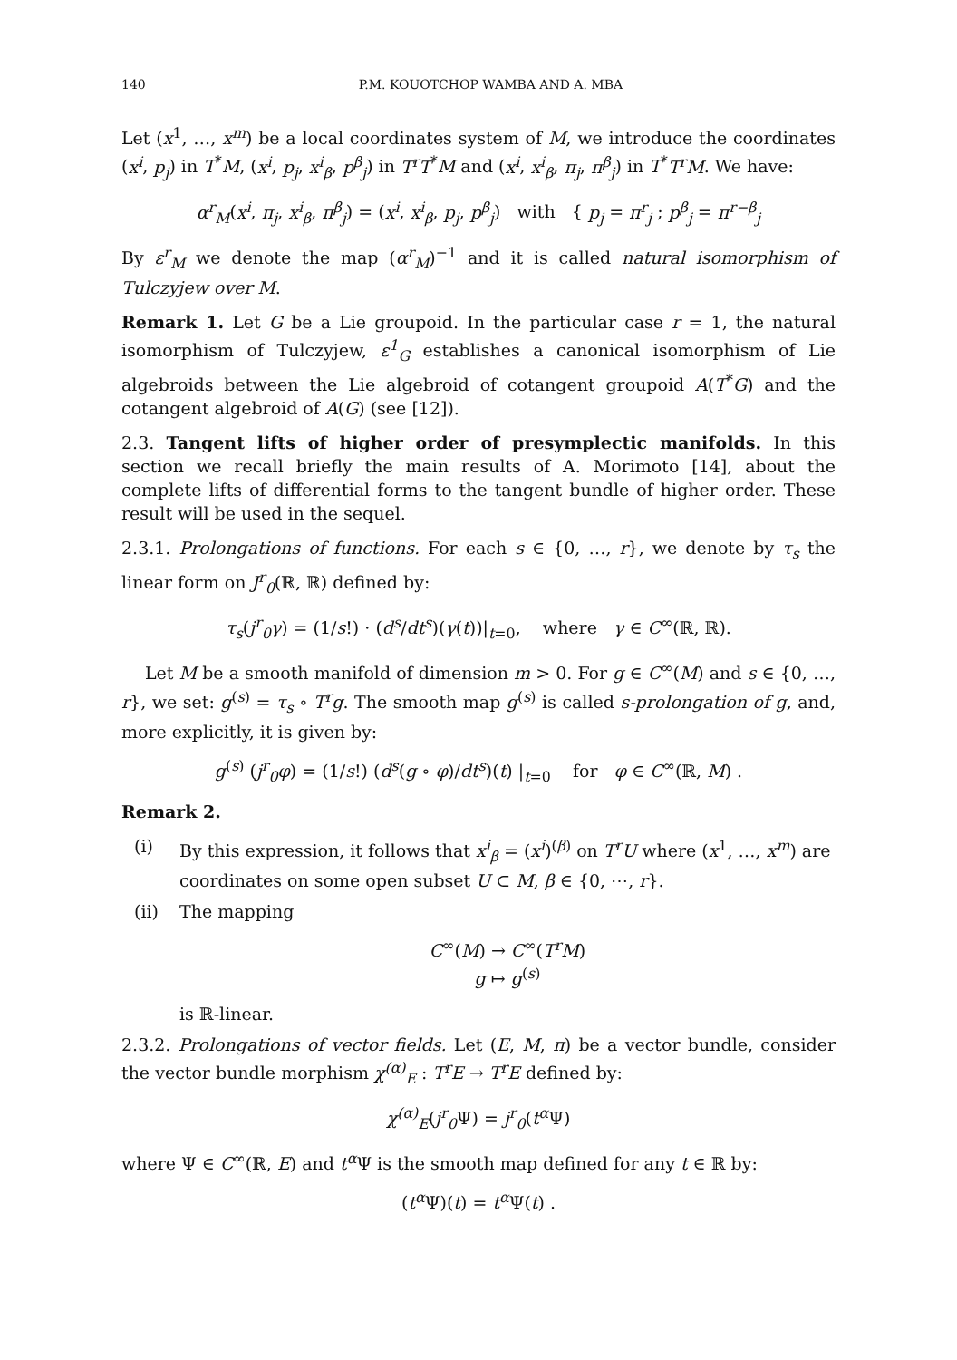140 P.M. KOUOTCHOP WAMBA AND A. MBA
Let (x<sup>1</sup>, …, x<sup>m</sup>) be a local coordinates system of M, we introduce the coordinates (x<sup>i</sup>, p<sub>j</sub>) in T<sup>*</sup>M, (x<sup>i</sup>, p<sub>j</sub>, x<sup>i</sup><sub>β</sub>, p<sup>β</sup><sub>j</sub>) in T<sup>r</sup>T<sup>*</sup>M and (x<sup>i</sup>, x<sup>i</sup><sub>β</sub>, π<sub>j</sub>, π<sup>β</sup><sub>j</sub>) in T<sup>*</sup>T<sup>r</sup>M. We have:
α<sup>r</sup><sub>M</sub>(x<sup>i</sup>, π<sub>j</sub>, x<sup>i</sup><sub>β</sub>, π<sup>β</sup><sub>j</sub>) = (x<sup>i</sup>, x<sup>i</sup><sub>β</sub>, p<sub>j</sub>, p<sup>β</sup><sub>j</sub>) with { p<sub>j</sub> = π<sup>r</sup><sub>j</sub> ; p<sup>β</sup><sub>j</sub> = π<sup>r−β</sup><sub>j</sub>
By ε<sup>r</sup><sub>M</sub> we denote the map (α<sup>r</sup><sub>M</sub>)<sup>−1</sup> and it is called natural isomorphism of Tulczyjew over M.
Remark 1. Let G be a Lie groupoid. In the particular case r = 1, the natural isomorphism of Tulczyjew, ε<sup>1</sup><sub>G</sub> establishes a canonical isomorphism of Lie algebroids between the Lie algebroid of cotangent groupoid A(T<sup>*</sup>G) and the cotangent algebroid of A(G) (see [12]).
2.3. Tangent lifts of higher order of presymplectic manifolds. In this section we recall briefly the main results of A. Morimoto [14], about the complete lifts of differential forms to the tangent bundle of higher order. These result will be used in the sequel.
2.3.1. Prolongations of functions. For each s ∈ {0, …, r}, we denote by τ<sub>s</sub> the linear form on J<sup>r</sup><sub>0</sub>(ℝ, ℝ) defined by:
τ<sub>s</sub>(j<sup>r</sup><sub>0</sub>γ) = (1/s!) · (d<sup>s</sup>/dt<sup>s</sup>)(γ(t))|<sub>t=0</sub>, where γ ∈ C<sup>∞</sup>(ℝ, ℝ).
Let M be a smooth manifold of dimension m > 0. For g ∈ C<sup>∞</sup>(M) and s ∈ {0, …, r}, we set: g<sup>(s)</sup> = τ<sub>s</sub> ∘ T<sup>r</sup>g. The smooth map g<sup>(s)</sup> is called s-prolongation of g, and, more explicitly, it is given by:
g<sup>(s)</sup> (j<sup>r</sup><sub>0</sub>φ) = (1/s!) (d<sup>s</sup>(g ∘ φ)/dt<sup>s</sup>)(t) |<sub>t=0</sub> for φ ∈ C<sup>∞</sup>(ℝ, M) .
Remark 2.
(i) By this expression, it follows that x<sup>i</sup><sub>β</sub> = (x<sup>i</sup>)<sup>(β)</sup> on T<sup>r</sup>U where (x<sup>1</sup>, …, x<sup>m</sup>) are coordinates on some open subset U ⊂ M, β ∈ {0, ⋯, r}.
(ii) The mapping
C<sup>∞</sup>(M) → C<sup>∞</sup>(T<sup>r</sup>M)
g ↦ g<sup>(s)</sup>
is ℝ-linear.
2.3.2. Prolongations of vector fields. Let (E, M, π) be a vector bundle, consider the vector bundle morphism χ<sup>(α)</sup><sub>E</sub> : T<sup>r</sup>E → T<sup>r</sup>E defined by:
χ<sup>(α)</sup><sub>E</sub>(j<sup>r</sup><sub>0</sub> Ψ) = j<sup>r</sup><sub>0</sub>(t<sup>α</sup> Ψ)
where Ψ ∈ C<sup>∞</sup>(ℝ, E) and t<sup>α</sup> Ψ is the smooth map defined for any t ∈ ℝ by:
(t<sup>α</sup> Ψ)(t) = t<sup>α</sup> Ψ(t) .